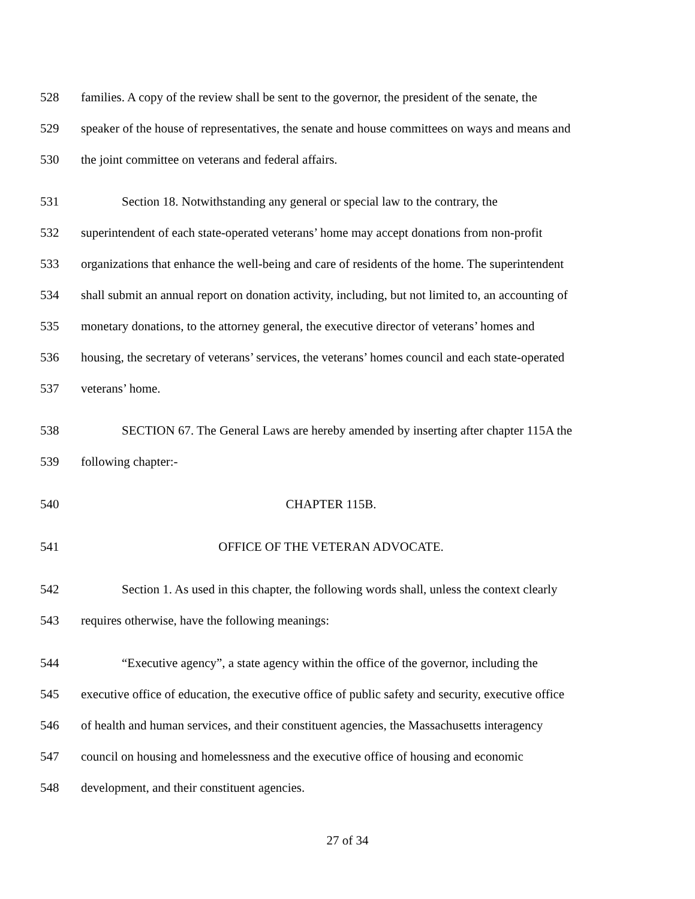528 families. A copy of the review shall be sent to the governor, the president of the senate, the
529 speaker of the house of representatives, the senate and house committees on ways and means and
530 the joint committee on veterans and federal affairs.
531 Section 18. Notwithstanding any general or special law to the contrary, the
532 superintendent of each state-operated veterans’ home may accept donations from non-profit
533 organizations that enhance the well-being and care of residents of the home. The superintendent
534 shall submit an annual report on donation activity, including, but not limited to, an accounting of
535 monetary donations, to the attorney general, the executive director of veterans’ homes and
536 housing, the secretary of veterans’ services, the veterans’ homes council and each state-operated
537 veterans’ home.
538 SECTION 67. The General Laws are hereby amended by inserting after chapter 115A the
539 following chapter:-
540 CHAPTER 115B.
541 OFFICE OF THE VETERAN ADVOCATE.
542 Section 1. As used in this chapter, the following words shall, unless the context clearly
543 requires otherwise, have the following meanings:
544 “Executive agency”, a state agency within the office of the governor, including the
545 executive office of education, the executive office of public safety and security, executive office
546 of health and human services, and their constituent agencies, the Massachusetts interagency
547 council on housing and homelessness and the executive office of housing and economic
548 development, and their constituent agencies.
27 of 34